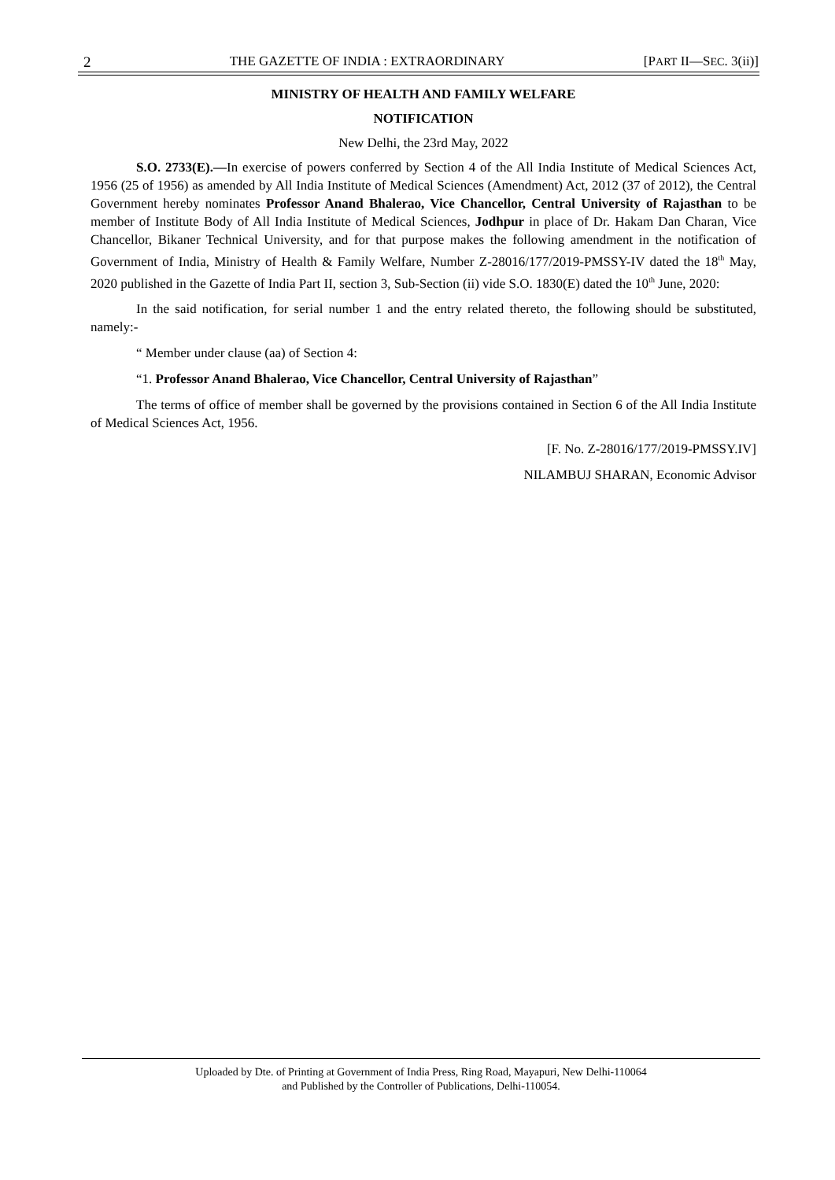2 THE GAZETTE OF INDIA : EXTRAORDINARY [PART II—SEC. 3(ii)]
MINISTRY OF HEALTH AND FAMILY WELFARE
NOTIFICATION
New Delhi, the 23rd May, 2022
S.O. 2733(E).—In exercise of powers conferred by Section 4 of the All India Institute of Medical Sciences Act, 1956 (25 of 1956) as amended by All India Institute of Medical Sciences (Amendment) Act, 2012 (37 of 2012), the Central Government hereby nominates Professor Anand Bhalerao, Vice Chancellor, Central University of Rajasthan to be member of Institute Body of All India Institute of Medical Sciences, Jodhpur in place of Dr. Hakam Dan Charan, Vice Chancellor, Bikaner Technical University, and for that purpose makes the following amendment in the notification of Government of India, Ministry of Health & Family Welfare, Number Z-28016/177/2019-PMSSY-IV dated the 18<sup>th</sup> May, 2020 published in the Gazette of India Part II, section 3, Sub-Section (ii) vide S.O. 1830(E) dated the 10<sup>th</sup> June, 2020:
In the said notification, for serial number 1 and the entry related thereto, the following should be substituted, namely:-
“ Member under clause (aa) of Section 4:
“1. Professor Anand Bhalerao, Vice Chancellor, Central University of Rajasthan”
The terms of office of member shall be governed by the provisions contained in Section 6 of the All India Institute of Medical Sciences Act, 1956.
[F. No. Z-28016/177/2019-PMSSY.IV]
NILAMBUJ SHARAN, Economic Advisor
Uploaded by Dte. of Printing at Government of India Press, Ring Road, Mayapuri, New Delhi-110064
and Published by the Controller of Publications, Delhi-110054.